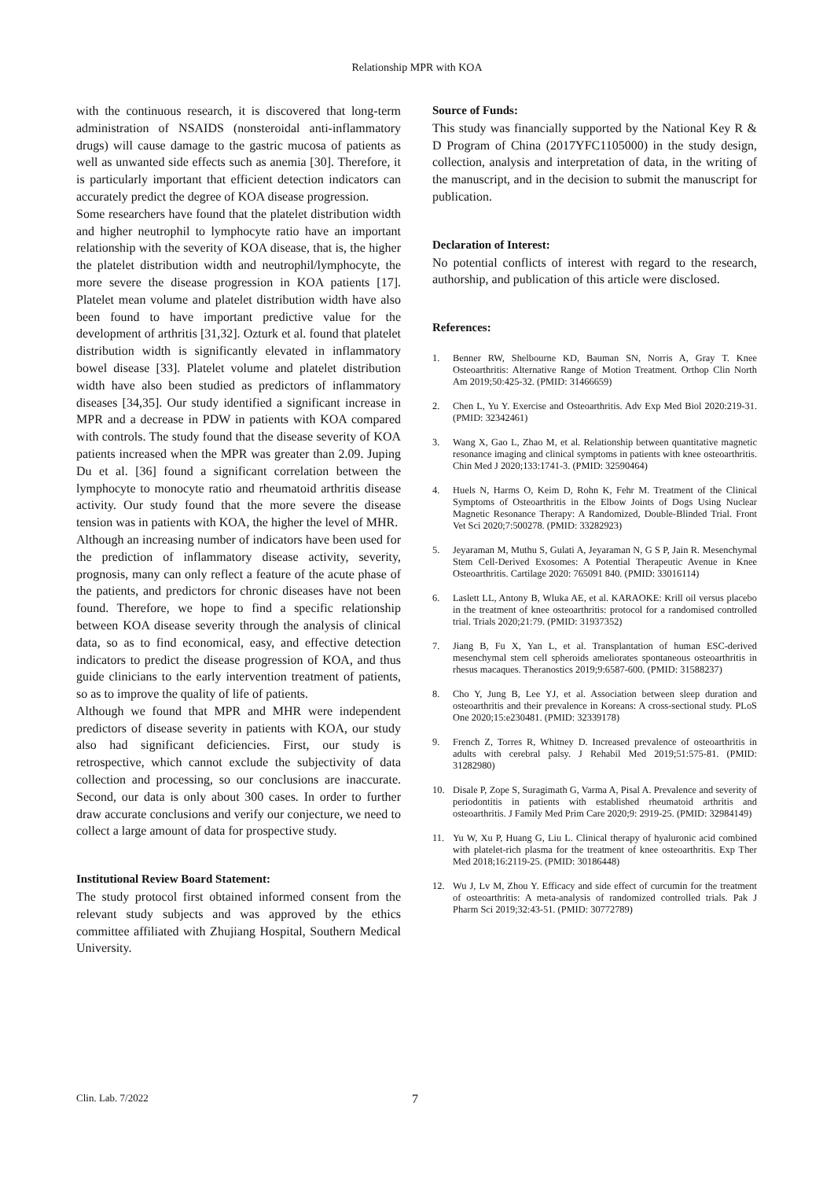Relationship MPR with KOA
with the continuous research, it is discovered that long-term administration of NSAIDS (nonsteroidal anti-inflammatory drugs) will cause damage to the gastric mucosa of patients as well as unwanted side effects such as anemia [30]. Therefore, it is particularly important that efficient detection indicators can accurately predict the degree of KOA disease progression.
Some researchers have found that the platelet distribution width and higher neutrophil to lymphocyte ratio have an important relationship with the severity of KOA disease, that is, the higher the platelet distribution width and neutrophil/lymphocyte, the more severe the disease progression in KOA patients [17]. Platelet mean volume and platelet distribution width have also been found to have important predictive value for the development of arthritis [31,32]. Ozturk et al. found that platelet distribution width is significantly elevated in inflammatory bowel disease [33]. Platelet volume and platelet distribution width have also been studied as predictors of inflammatory diseases [34,35]. Our study identified a significant increase in MPR and a decrease in PDW in patients with KOA compared with controls. The study found that the disease severity of KOA patients increased when the MPR was greater than 2.09. Juping Du et al. [36] found a significant correlation between the lymphocyte to monocyte ratio and rheumatoid arthritis disease activity. Our study found that the more severe the disease tension was in patients with KOA, the higher the level of MHR.
Although an increasing number of indicators have been used for the prediction of inflammatory disease activity, severity, prognosis, many can only reflect a feature of the acute phase of the patients, and predictors for chronic diseases have not been found. Therefore, we hope to find a specific relationship between KOA disease severity through the analysis of clinical data, so as to find economical, easy, and effective detection indicators to predict the disease progression of KOA, and thus guide clinicians to the early intervention treatment of patients, so as to improve the quality of life of patients.
Although we found that MPR and MHR were independent predictors of disease severity in patients with KOA, our study also had significant deficiencies. First, our study is retrospective, which cannot exclude the subjectivity of data collection and processing, so our conclusions are inaccurate. Second, our data is only about 300 cases. In order to further draw accurate conclusions and verify our conjecture, we need to collect a large amount of data for prospective study.
Institutional Review Board Statement:
The study protocol first obtained informed consent from the relevant study subjects and was approved by the ethics committee affiliated with Zhujiang Hospital, Southern Medical University.
Source of Funds:
This study was financially supported by the National Key R & D Program of China (2017YFC1105000) in the study design, collection, analysis and interpretation of data, in the writing of the manuscript, and in the decision to submit the manuscript for publication.
Declaration of Interest:
No potential conflicts of interest with regard to the research, authorship, and publication of this article were disclosed.
References:
1. Benner RW, Shelbourne KD, Bauman SN, Norris A, Gray T. Knee Osteoarthritis: Alternative Range of Motion Treatment. Orthop Clin North Am 2019;50:425-32. (PMID: 31466659)
2. Chen L, Yu Y. Exercise and Osteoarthritis. Adv Exp Med Biol 2020:219-31. (PMID: 32342461)
3. Wang X, Gao L, Zhao M, et al. Relationship between quantitative magnetic resonance imaging and clinical symptoms in patients with knee osteoarthritis. Chin Med J 2020;133:1741-3. (PMID: 32590464)
4. Huels N, Harms O, Keim D, Rohn K, Fehr M. Treatment of the Clinical Symptoms of Osteoarthritis in the Elbow Joints of Dogs Using Nuclear Magnetic Resonance Therapy: A Randomized, Double-Blinded Trial. Front Vet Sci 2020;7:500278. (PMID: 33282923)
5. Jeyaraman M, Muthu S, Gulati A, Jeyaraman N, G S P, Jain R. Mesenchymal Stem Cell-Derived Exosomes: A Potential Therapeutic Avenue in Knee Osteoarthritis. Cartilage 2020: 765091 840. (PMID: 33016114)
6. Laslett LL, Antony B, Wluka AE, et al. KARAOKE: Krill oil versus placebo in the treatment of knee osteoarthritis: protocol for a randomised controlled trial. Trials 2020;21:79. (PMID: 31937352)
7. Jiang B, Fu X, Yan L, et al. Transplantation of human ESC-derived mesenchymal stem cell spheroids ameliorates spontaneous osteoarthritis in rhesus macaques. Theranostics 2019;9:6587-600. (PMID: 31588237)
8. Cho Y, Jung B, Lee YJ, et al. Association between sleep duration and osteoarthritis and their prevalence in Koreans: A cross-sectional study. PLoS One 2020;15:e230481. (PMID: 32339178)
9. French Z, Torres R, Whitney D. Increased prevalence of osteoarthritis in adults with cerebral palsy. J Rehabil Med 2019;51:575-81. (PMID: 31282980)
10. Disale P, Zope S, Suragimath G, Varma A, Pisal A. Prevalence and severity of periodontitis in patients with established rheumatoid arthritis and osteoarthritis. J Family Med Prim Care 2020;9: 2919-25. (PMID: 32984149)
11. Yu W, Xu P, Huang G, Liu L. Clinical therapy of hyaluronic acid combined with platelet-rich plasma for the treatment of knee osteoarthritis. Exp Ther Med 2018;16:2119-25. (PMID: 30186448)
12. Wu J, Lv M, Zhou Y. Efficacy and side effect of curcumin for the treatment of osteoarthritis: A meta-analysis of randomized controlled trials. Pak J Pharm Sci 2019;32:43-51. (PMID: 30772789)
Clin. Lab. 7/2022 7